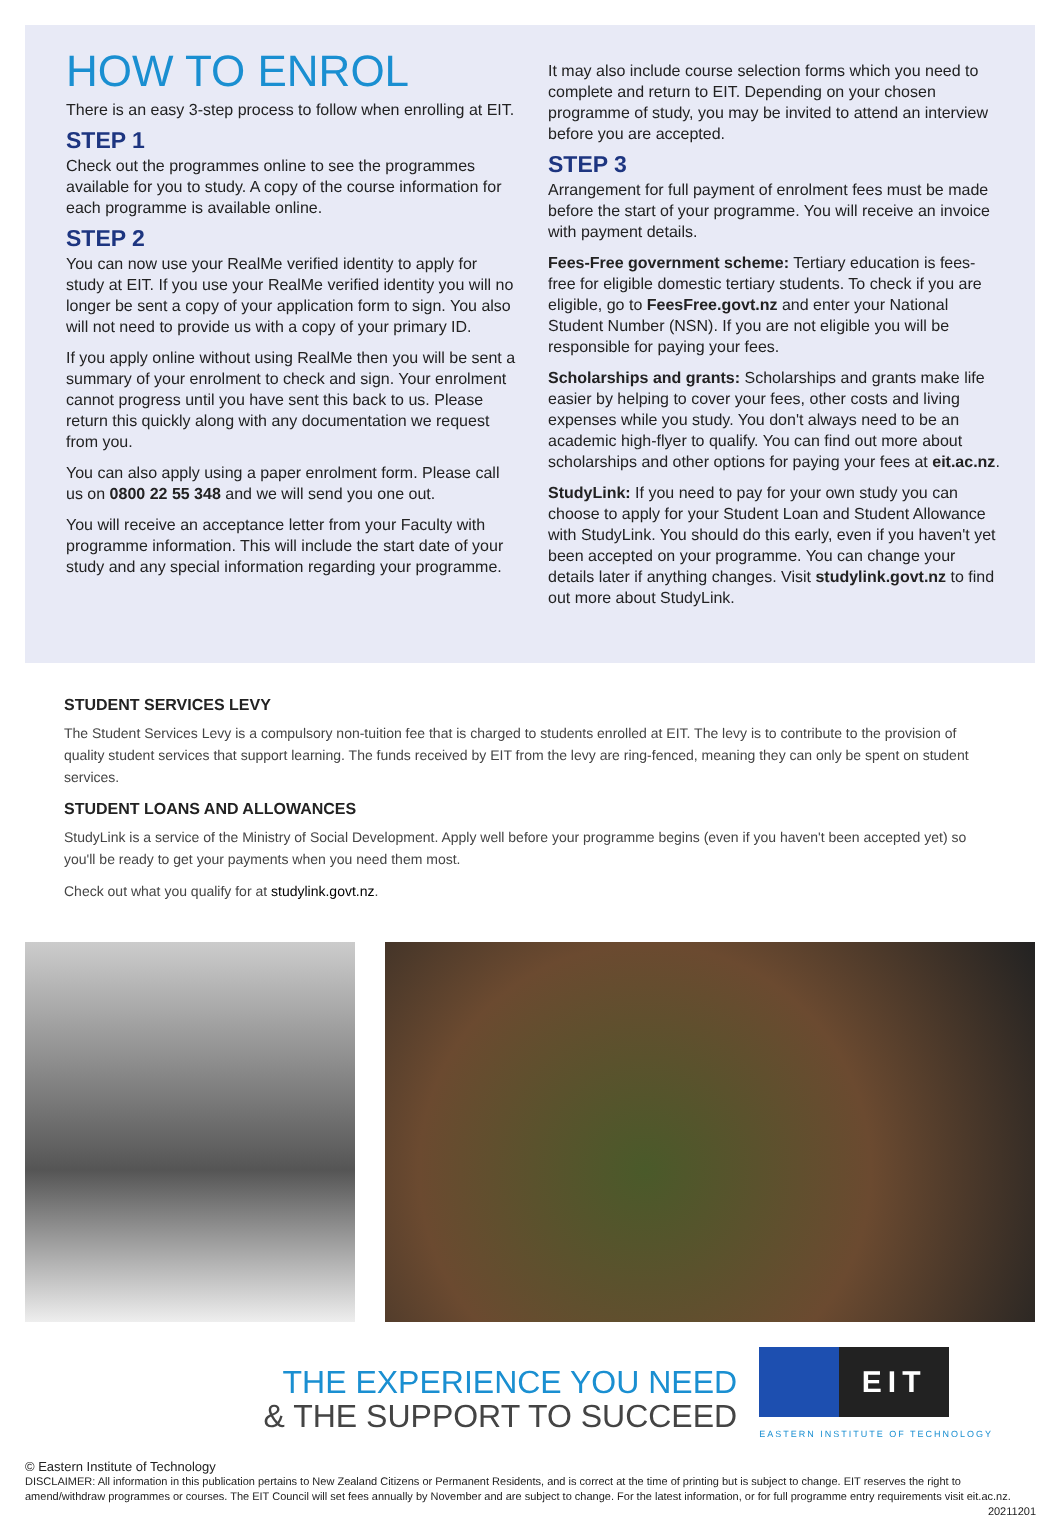HOW TO ENROL
There is an easy 3-step process to follow when enrolling at EIT.
STEP 1
Check out the programmes online to see the programmes available for you to study. A copy of the course information for each programme is available online.
STEP 2
You can now use your RealMe verified identity to apply for study at EIT. If you use your RealMe verified identity you will no longer be sent a copy of your application form to sign. You also will not need to provide us with a copy of your primary ID.
If you apply online without using RealMe then you will be sent a summary of your enrolment to check and sign. Your enrolment cannot progress until you have sent this back to us. Please return this quickly along with any documentation we request from you.
You can also apply using a paper enrolment form. Please call us on 0800 22 55 348 and we will send you one out.
You will receive an acceptance letter from your Faculty with programme information. This will include the start date of your study and any special information regarding your programme.
It may also include course selection forms which you need to complete and return to EIT. Depending on your chosen programme of study, you may be invited to attend an interview before you are accepted.
STEP 3
Arrangement for full payment of enrolment fees must be made before the start of your programme. You will receive an invoice with payment details.
Fees-Free government scheme: Tertiary education is fees-free for eligible domestic tertiary students. To check if you are eligible, go to FeesFree.govt.nz and enter your National Student Number (NSN). If you are not eligible you will be responsible for paying your fees.
Scholarships and grants: Scholarships and grants make life easier by helping to cover your fees, other costs and living expenses while you study. You don't always need to be an academic high-flyer to qualify. You can find out more about scholarships and other options for paying your fees at eit.ac.nz.
StudyLink: If you need to pay for your own study you can choose to apply for your Student Loan and Student Allowance with StudyLink. You should do this early, even if you haven't yet been accepted on your programme. You can change your details later if anything changes. Visit studylink.govt.nz to find out more about StudyLink.
STUDENT SERVICES LEVY
The Student Services Levy is a compulsory non-tuition fee that is charged to students enrolled at EIT. The levy is to contribute to the provision of quality student services that support learning. The funds received by EIT from the levy are ring-fenced, meaning they can only be spent on student services.
STUDENT LOANS AND ALLOWANCES
StudyLink is a service of the Ministry of Social Development. Apply well before your programme begins (even if you haven't been accepted yet) so you'll be ready to get your payments when you need them most.
Check out what you qualify for at studylink.govt.nz.
THE EXPERIENCE YOU NEED
& THE SUPPORT TO SUCCEED
EIT
EASTERN INSTITUTE OF TECHNOLOGY
© Eastern Institute of Technology
DISCLAIMER: All information in this publication pertains to New Zealand Citizens or Permanent Residents, and is correct at the time of printing but is subject to change. EIT reserves the right to amend/withdraw programmes or courses. The EIT Council will set fees annually by November and are subject to change. For the latest information, or for full programme entry requirements visit eit.ac.nz. 20211201